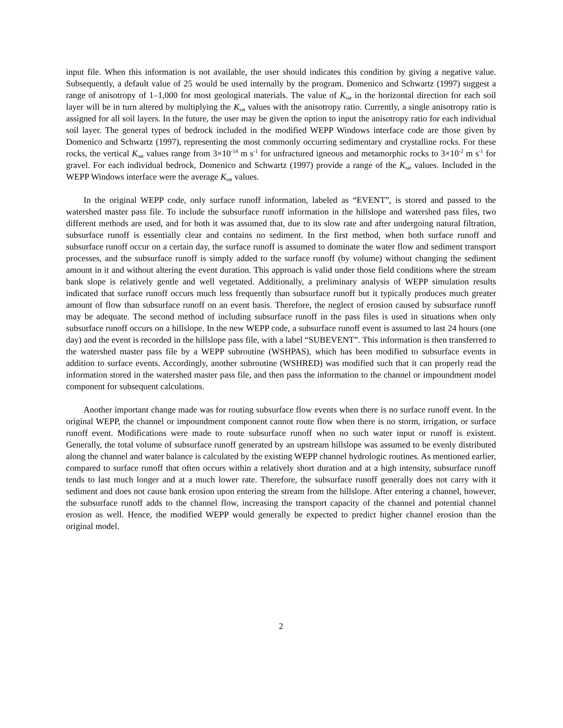input file. When this information is not available, the user should indicates this condition by giving a negative value. Subsequently, a default value of 25 would be used internally by the program. Domenico and Schwartz (1997) suggest a range of anisotropy of 1–1,000 for most geological materials. The value of K<sub>sat</sub> in the horizontal direction for each soil layer will be in turn altered by multiplying the K<sub>sat</sub> values with the anisotropy ratio. Currently, a single anisotropy ratio is assigned for all soil layers. In the future, the user may be given the option to input the anisotropy ratio for each individual soil layer. The general types of bedrock included in the modified WEPP Windows interface code are those given by Domenico and Schwartz (1997), representing the most commonly occurring sedimentary and crystalline rocks. For these rocks, the vertical K<sub>sat</sub> values range from 3×10<sup>-14</sup> m s<sup>-1</sup> for unfractured igneous and metamorphic rocks to 3×10<sup>-2</sup> m s<sup>-1</sup> for gravel. For each individual bedrock, Domenico and Schwartz (1997) provide a range of the K<sub>sat</sub> values. Included in the WEPP Windows interface were the average K<sub>sat</sub> values.
In the original WEPP code, only surface runoff information, labeled as “EVENT”, is stored and passed to the watershed master pass file. To include the subsurface runoff information in the hillslope and watershed pass files, two different methods are used, and for both it was assumed that, due to its slow rate and after undergoing natural filtration, subsurface runoff is essentially clear and contains no sediment. In the first method, when both surface runoff and subsurface runoff occur on a certain day, the surface runoff is assumed to dominate the water flow and sediment transport processes, and the subsurface runoff is simply added to the surface runoff (by volume) without changing the sediment amount in it and without altering the event duration. This approach is valid under those field conditions where the stream bank slope is relatively gentle and well vegetated. Additionally, a preliminary analysis of WEPP simulation results indicated that surface runoff occurs much less frequently than subsurface runoff but it typically produces much greater amount of flow than subsurface runoff on an event basis. Therefore, the neglect of erosion caused by subsurface runoff may be adequate. The second method of including subsurface runoff in the pass files is used in situations when only subsurface runoff occurs on a hillslope. In the new WEPP code, a subsurface runoff event is assumed to last 24 hours (one day) and the event is recorded in the hillslope pass file, with a label “SUBEVENT”. This information is then transferred to the watershed master pass file by a WEPP subroutine (WSHPAS), which has been modified to subsurface events in addition to surface events. Accordingly, another subroutine (WSHRED) was modified such that it can properly read the information stored in the watershed master pass file, and then pass the information to the channel or impoundment model component for subsequent calculations.
Another important change made was for routing subsurface flow events when there is no surface runoff event. In the original WEPP, the channel or impoundment component cannot route flow when there is no storm, irrigation, or surface runoff event. Modifications were made to route subsurface runoff when no such water input or runoff is existent. Generally, the total volume of subsurface runoff generated by an upstream hillslope was assumed to be evenly distributed along the channel and water balance is calculated by the existing WEPP channel hydrologic routines. As mentioned earlier, compared to surface runoff that often occurs within a relatively short duration and at a high intensity, subsurface runoff tends to last much longer and at a much lower rate. Therefore, the subsurface runoff generally does not carry with it sediment and does not cause bank erosion upon entering the stream from the hillslope. After entering a channel, however, the subsurface runoff adds to the channel flow, increasing the transport capacity of the channel and potential channel erosion as well. Hence, the modified WEPP would generally be expected to predict higher channel erosion than the original model.
2